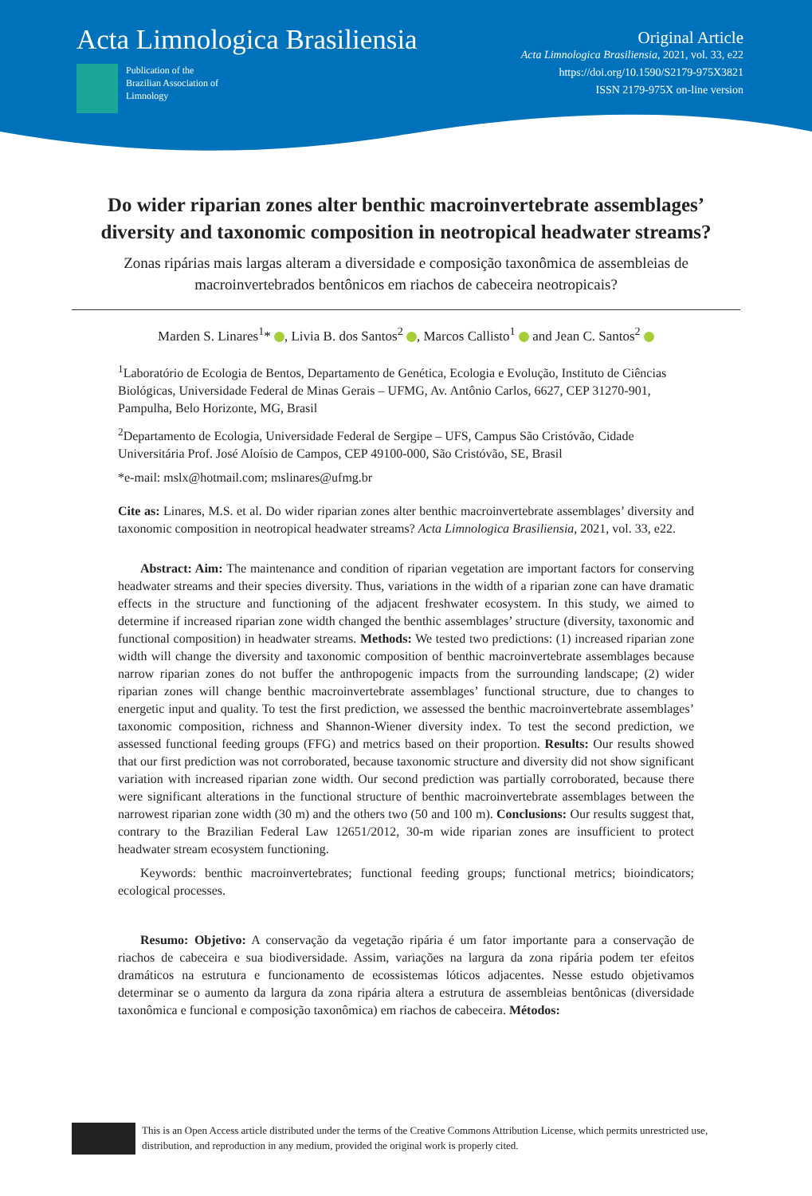Acta Limnologica Brasiliensia
Publication of the
Brazilian Association of
Limnology
Original Article
Acta Limnologica Brasiliensia, 2021, vol. 33, e22
https://doi.org/10.1590/S2179-975X3821
ISSN 2179-975X on-line version
Do wider riparian zones alter benthic macroinvertebrate assemblages’ diversity and taxonomic composition in neotropical headwater streams?
Zonas ripárias mais largas alteram a diversidade e composição taxonômica de assembleias de macroinvertebrados bentônicos em riachos de cabeceira neotropicais?
Marden S. Linares<sup>1</sup>* , Livia B. dos Santos<sup>2</sup> , Marcos Callisto<sup>1</sup> and Jean C. Santos<sup>2</sup>
<sup>1</sup> Laboratório de Ecologia de Bentos, Departamento de Genética, Ecologia e Evolução, Instituto de Ciências Biológicas, Universidade Federal de Minas Gerais – UFMG, Av. Antônio Carlos, 6627, CEP 31270-901, Pampulha, Belo Horizonte, MG, Brasil
<sup>2</sup> Departamento de Ecologia, Universidade Federal de Sergipe – UFS, Campus São Cristóvão, Cidade Universitária Prof. José Aloísio de Campos, CEP 49100-000, São Cristóvão, SE, Brasil
*e-mail: mslx@hotmail.com; mslinares@ufmg.br
Cite as: Linares, M.S. et al. Do wider riparian zones alter benthic macroinvertebrate assemblages’ diversity and taxonomic composition in neotropical headwater streams? Acta Limnologica Brasiliensia, 2021, vol. 33, e22.
Abstract: Aim: The maintenance and condition of riparian vegetation are important factors for conserving headwater streams and their species diversity. Thus, variations in the width of a riparian zone can have dramatic effects in the structure and functioning of the adjacent freshwater ecosystem. In this study, we aimed to determine if increased riparian zone width changed the benthic assemblages’ structure (diversity, taxonomic and functional composition) in headwater streams. Methods: We tested two predictions: (1) increased riparian zone width will change the diversity and taxonomic composition of benthic macroinvertebrate assemblages because narrow riparian zones do not buffer the anthropogenic impacts from the surrounding landscape; (2) wider riparian zones will change benthic macroinvertebrate assemblages’ functional structure, due to changes to energetic input and quality. To test the first prediction, we assessed the benthic macroinvertebrate assemblages’ taxonomic composition, richness and Shannon-Wiener diversity index. To test the second prediction, we assessed functional feeding groups (FFG) and metrics based on their proportion. Results: Our results showed that our first prediction was not corroborated, because taxonomic structure and diversity did not show significant variation with increased riparian zone width. Our second prediction was partially corroborated, because there were significant alterations in the functional structure of benthic macroinvertebrate assemblages between the narrowest riparian zone width (30 m) and the others two (50 and 100 m). Conclusions: Our results suggest that, contrary to the Brazilian Federal Law 12651/2012, 30-m wide riparian zones are insufficient to protect headwater stream ecosystem functioning.
Keywords: benthic macroinvertebrates; functional feeding groups; functional metrics; bioindicators; ecological processes.
Resumo: Objetivo: A conservação da vegetação ripária é um fator importante para a conservação de riachos de cabeceira e sua biodiversidade. Assim, variações na largura da zona ripária podem ter efeitos dramáticos na estrutura e funcionamento de ecossistemas lóticos adjacentes. Nesse estudo objetivamos determinar se o aumento da largura da zona ripária altera a estrutura de assembleias bentônicas (diversidade taxonômica e funcional e composição taxonômica) em riachos de cabeceira. Métodos:
This is an Open Access article distributed under the terms of the Creative Commons Attribution License, which permits unrestricted use, distribution, and reproduction in any medium, provided the original work is properly cited.